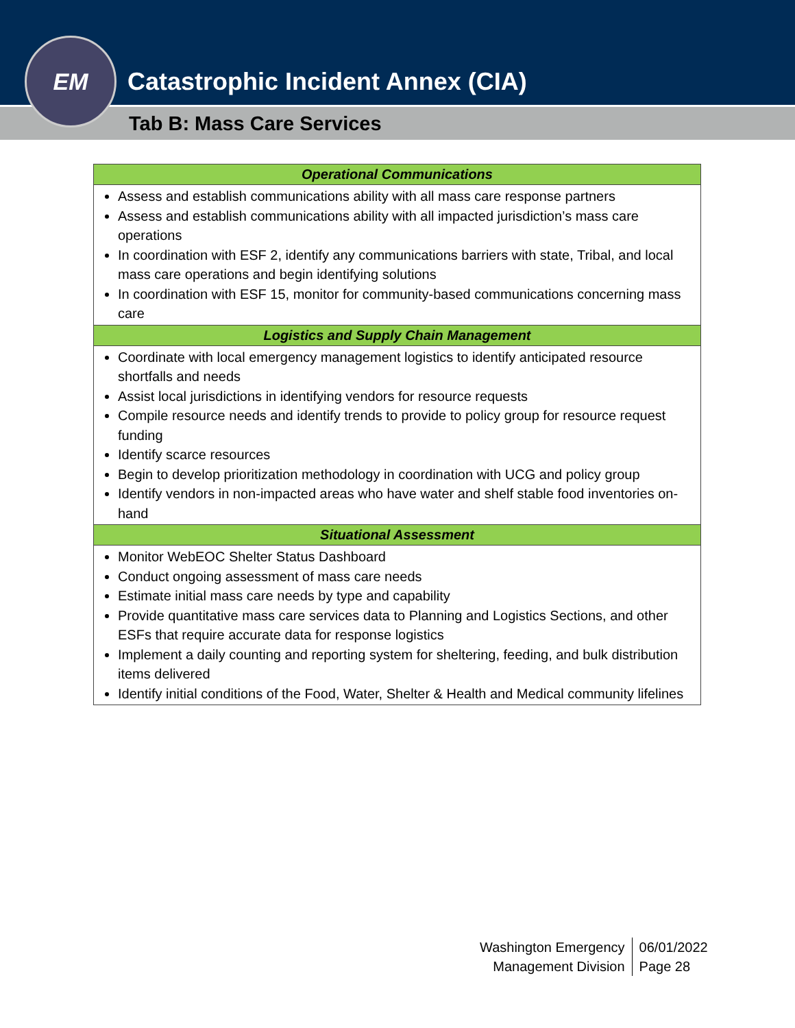Catastrophic Incident Annex (CIA)
Tab B: Mass Care Services
EM
| Operational Communications |
| --- |
| Assess and establish communications ability with all mass care response partners Assess and establish communications ability with all impacted jurisdiction’s mass care operations In coordination with ESF 2, identify any communications barriers with state, Tribal, and local mass care operations and begin identifying solutions In coordination with ESF 15, monitor for community-based communications concerning mass care |
| Logistics and Supply Chain Management |
| Coordinate with local emergency management logistics to identify anticipated resource shortfalls and needs Assist local jurisdictions in identifying vendors for resource requests Compile resource needs and identify trends to provide to policy group for resource request funding Identify scarce resources Begin to develop prioritization methodology in coordination with UCG and policy group Identify vendors in non-impacted areas who have water and shelf stable food inventories on-hand |
| Situational Assessment |
| Monitor WebEOC Shelter Status Dashboard Conduct ongoing assessment of mass care needs Estimate initial mass care needs by type and capability Provide quantitative mass care services data to Planning and Logistics Sections, and other ESFs that require accurate data for response logistics Implement a daily counting and reporting system for sheltering, feeding, and bulk distribution items delivered Identify initial conditions of the Food, Water, Shelter & Health and Medical community lifelines |
Washington Emergency
Management Division
06/01/2022
Page 28